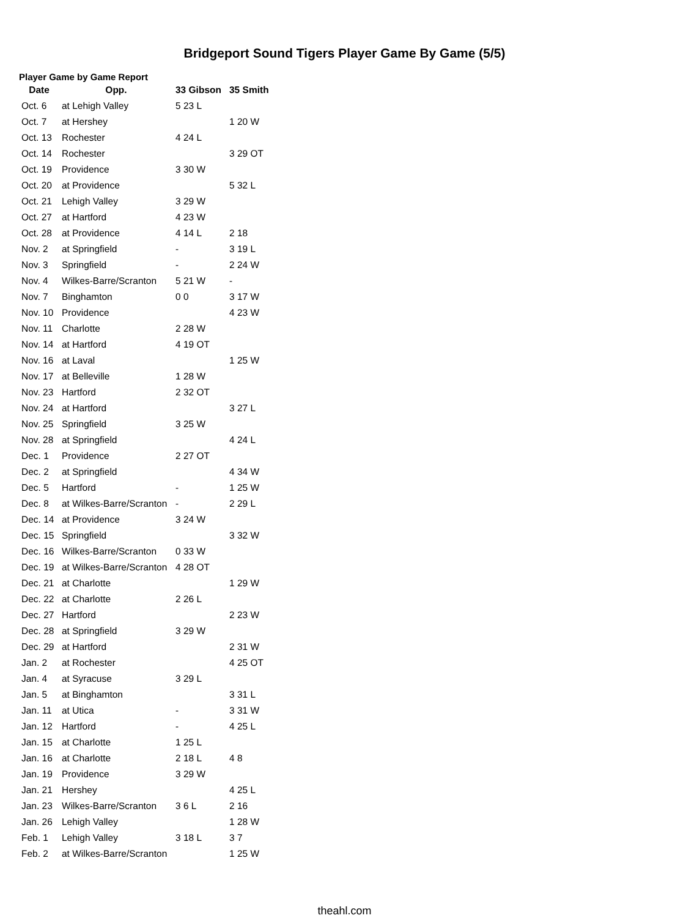Bridgeport Sound Tigers Player Game By Game (5/5)
Player Game by Game Report
| Date | Opp. | 33 Gibson | 35 Smith |
| --- | --- | --- | --- |
| Oct. 6 | at Lehigh Valley | 5 23 L | |
| Oct. 7 | at Hershey | | 1 20 W |
| Oct. 13 | Rochester | 4 24 L | |
| Oct. 14 | Rochester | | 3 29 OT |
| Oct. 19 | Providence | 3 30 W | |
| Oct. 20 | at Providence | | 5 32 L |
| Oct. 21 | Lehigh Valley | 3 29 W | |
| Oct. 27 | at Hartford | 4 23 W | |
| Oct. 28 | at Providence | 4 14 L | 2 18 |
| Nov. 2 | at Springfield | - | 3 19 L |
| Nov. 3 | Springfield | - | 2 24 W |
| Nov. 4 | Wilkes-Barre/Scranton | 5 21 W | - |
| Nov. 7 | Binghamton | 0 0 | 3 17 W |
| Nov. 10 | Providence | | 4 23 W |
| Nov. 11 | Charlotte | 2 28 W | |
| Nov. 14 | at Hartford | 4 19 OT | |
| Nov. 16 | at Laval | | 1 25 W |
| Nov. 17 | at Belleville | 1 28 W | |
| Nov. 23 | Hartford | 2 32 OT | |
| Nov. 24 | at Hartford | | 3 27 L |
| Nov. 25 | Springfield | 3 25 W | |
| Nov. 28 | at Springfield | | 4 24 L |
| Dec. 1 | Providence | 2 27 OT | |
| Dec. 2 | at Springfield | | 4 34 W |
| Dec. 5 | Hartford | - | 1 25 W |
| Dec. 8 | at Wilkes-Barre/Scranton | - | 2 29 L |
| Dec. 14 | at Providence | 3 24 W | |
| Dec. 15 | Springfield | | 3 32 W |
| Dec. 16 | Wilkes-Barre/Scranton | 0 33 W | |
| Dec. 19 | at Wilkes-Barre/Scranton | 4 28 OT | |
| Dec. 21 | at Charlotte | | 1 29 W |
| Dec. 22 | at Charlotte | 2 26 L | |
| Dec. 27 | Hartford | | 2 23 W |
| Dec. 28 | at Springfield | 3 29 W | |
| Dec. 29 | at Hartford | | 2 31 W |
| Jan. 2 | at Rochester | | 4 25 OT |
| Jan. 4 | at Syracuse | 3 29 L | |
| Jan. 5 | at Binghamton | | 3 31 L |
| Jan. 11 | at Utica | - | 3 31 W |
| Jan. 12 | Hartford | - | 4 25 L |
| Jan. 15 | at Charlotte | 1 25 L | |
| Jan. 16 | at Charlotte | 2 18 L | 4 8 |
| Jan. 19 | Providence | 3 29 W | |
| Jan. 21 | Hershey | | 4 25 L |
| Jan. 23 | Wilkes-Barre/Scranton | 3 6 L | 2 16 |
| Jan. 26 | Lehigh Valley | | 1 28 W |
| Feb. 1 | Lehigh Valley | 3 18 L | 3 7 |
| Feb. 2 | at Wilkes-Barre/Scranton | | 1 25 W |
theahl.com